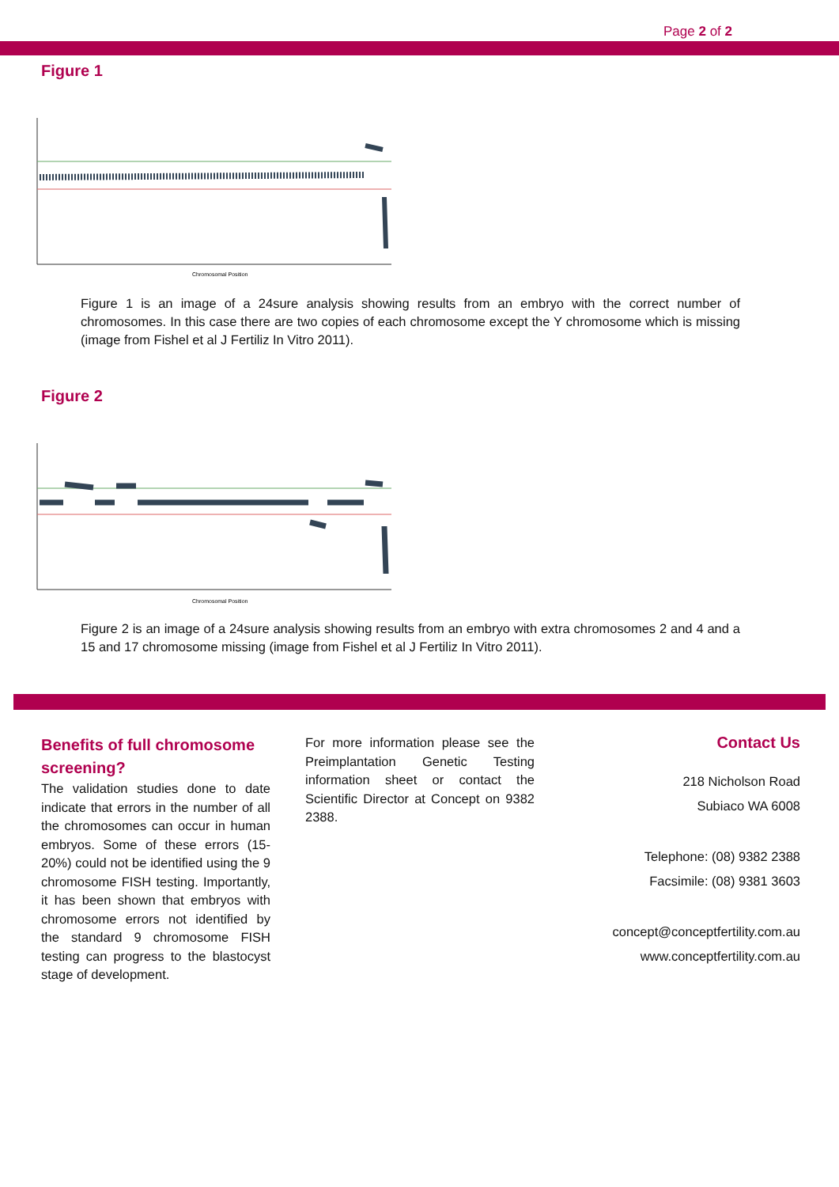Page 2 of 2
Figure 1
Chromosomal Position
Figure 1 is an image of a 24sure analysis showing results from an embryo with the correct number of chromosomes. In this case there are two copies of each chromosome except the Y chromosome which is missing (image from Fishel et al J Fertiliz In Vitro 2011).
Figure 2
Chromosomal Position
Figure 2 is an image of a 24sure analysis showing results from an embryo with extra chromosomes 2 and 4 and a 15 and 17 chromosome missing (image from Fishel et al J Fertiliz In Vitro 2011).
Benefits of full chromosome screening?
The validation studies done to date indicate that errors in the number of all the chromosomes can occur in human embryos. Some of these errors (15-20%) could not be identified using the 9 chromosome FISH testing. Importantly, it has been shown that embryos with chromosome errors not identified by the standard 9 chromosome FISH testing can progress to the blastocyst stage of development.
For more information please see the Preimplantation Genetic Testing information sheet or contact the Scientific Director at Concept on 9382 2388.
Contact Us
218 Nicholson Road
Subiaco WA 6008
Telephone: (08) 9382 2388
Facsimile: (08) 9381 3603
concept@conceptfertility.com.au
www.conceptfertility.com.au